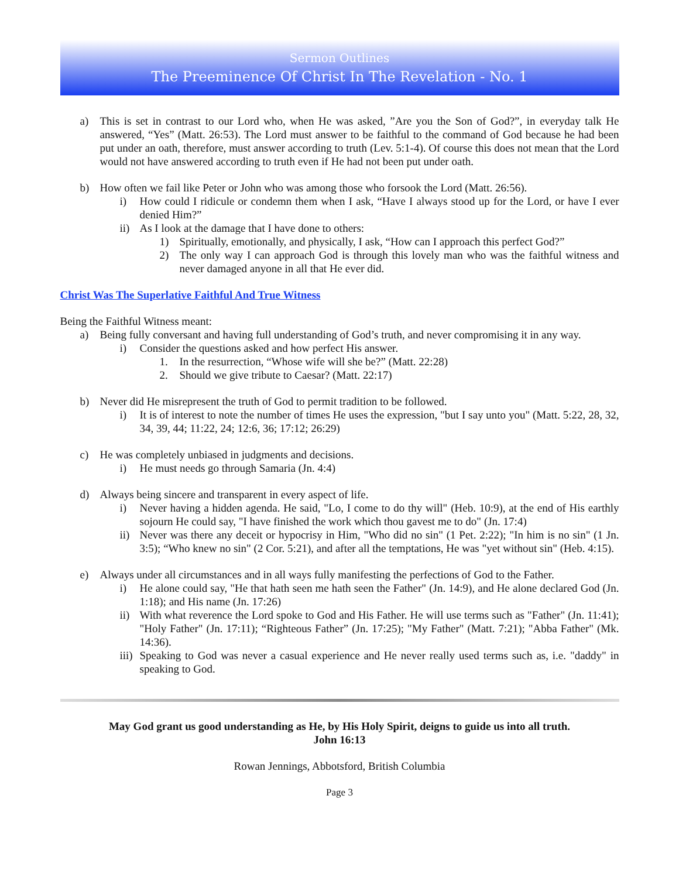Sermon Outlines
The Preeminence Of Christ In The Revelation - No. 1
a) This is set in contrast to our Lord who, when He was asked, ”Are you the Son of God?”, in everyday talk He answered, “Yes” (Matt. 26:53). The Lord must answer to be faithful to the command of God because he had been put under an oath, therefore, must answer according to truth (Lev. 5:1-4). Of course this does not mean that the Lord would not have answered according to truth even if He had not been put under oath.
b) How often we fail like Peter or John who was among those who forsook the Lord (Matt. 26:56).
i) How could I ridicule or condemn them when I ask, “Have I always stood up for the Lord, or have I ever denied Him?”
ii) As I look at the damage that I have done to others:
1) Spiritually, emotionally, and physically, I ask, “How can I approach this perfect God?”
2) The only way I can approach God is through this lovely man who was the faithful witness and never damaged anyone in all that He ever did.
Christ Was The Superlative Faithful And True Witness
Being the Faithful Witness meant:
a) Being fully conversant and having full understanding of God’s truth, and never compromising it in any way.
i) Consider the questions asked and how perfect His answer.
1. In the resurrection, “Whose wife will she be?” (Matt. 22:28)
2. Should we give tribute to Caesar? (Matt. 22:17)
b) Never did He misrepresent the truth of God to permit tradition to be followed.
i) It is of interest to note the number of times He uses the expression, "but I say unto you" (Matt. 5:22, 28, 32, 34, 39, 44; 11:22, 24; 12:6, 36; 17:12; 26:29)
c) He was completely unbiased in judgments and decisions.
i) He must needs go through Samaria (Jn. 4:4)
d) Always being sincere and transparent in every aspect of life.
i) Never having a hidden agenda. He said, "Lo, I come to do thy will" (Heb. 10:9), at the end of His earthly sojourn He could say, "I have finished the work which thou gavest me to do" (Jn. 17:4)
ii) Never was there any deceit or hypocrisy in Him, "Who did no sin" (1 Pet. 2:22); "In him is no sin" (1 Jn. 3:5); “Who knew no sin" (2 Cor. 5:21), and after all the temptations, He was "yet without sin" (Heb. 4:15).
e) Always under all circumstances and in all ways fully manifesting the perfections of God to the Father.
i) He alone could say, "He that hath seen me hath seen the Father" (Jn. 14:9), and He alone declared God (Jn. 1:18); and His name (Jn. 17:26)
ii) With what reverence the Lord spoke to God and His Father. He will use terms such as "Father" (Jn. 11:41); "Holy Father" (Jn. 17:11); “Righteous Father” (Jn. 17:25); "My Father" (Matt. 7:21); "Abba Father" (Mk. 14:36).
iii) Speaking to God was never a casual experience and He never really used terms such as, i.e. "daddy" in speaking to God.
May God grant us good understanding as He, by His Holy Spirit, deigns to guide us into all truth.
John 16:13
Rowan Jennings, Abbotsford, British Columbia
Page 3